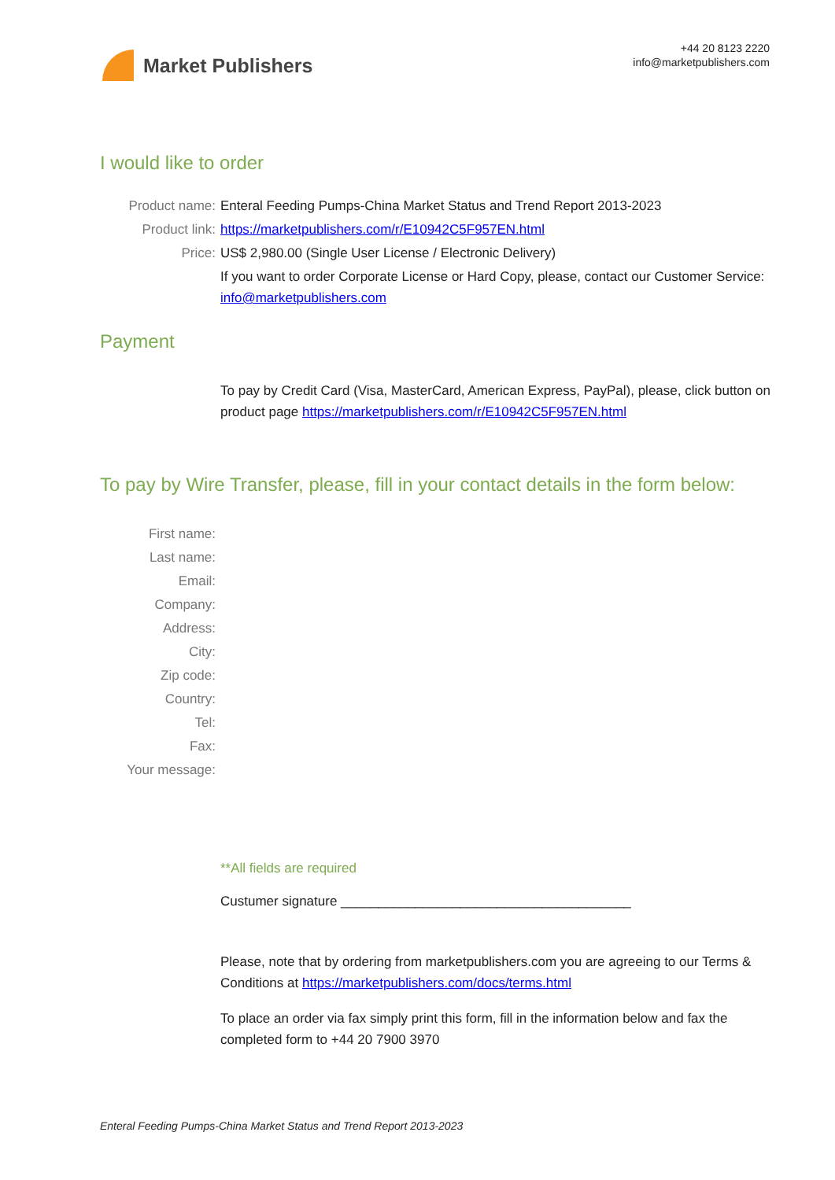Market Publishers
+44 20 8123 2220
info@marketpublishers.com
I would like to order
Product name: Enteral Feeding Pumps-China Market Status and Trend Report 2013-2023
Product link: https://marketpublishers.com/r/E10942C5F957EN.html
Price: US$ 2,980.00 (Single User License / Electronic Delivery)
If you want to order Corporate License or Hard Copy, please, contact our Customer Service:
info@marketpublishers.com
Payment
To pay by Credit Card (Visa, MasterCard, American Express, PayPal), please, click button on product page https://marketpublishers.com/r/E10942C5F957EN.html
To pay by Wire Transfer, please, fill in your contact details in the form below:
First name:
Last name:
Email:
Company:
Address:
City:
Zip code:
Country:
Tel:
Fax:
Your message:
**All fields are required
Custumer signature _______________________________________
Please, note that by ordering from marketpublishers.com you are agreeing to our Terms & Conditions at https://marketpublishers.com/docs/terms.html
To place an order via fax simply print this form, fill in the information below and fax the completed form to +44 20 7900 3970
Enteral Feeding Pumps-China Market Status and Trend Report 2013-2023